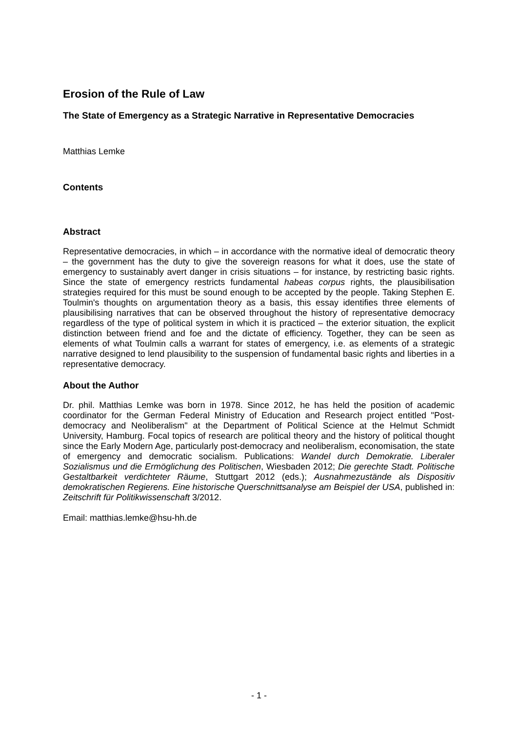Erosion of the Rule of Law
The State of Emergency as a Strategic Narrative in Representative Democracies
Matthias Lemke
Contents
Abstract
Representative democracies, in which – in accordance with the normative ideal of democratic theory – the government has the duty to give the sovereign reasons for what it does, use the state of emergency to sustainably avert danger in crisis situations – for instance, by restricting basic rights. Since the state of emergency restricts fundamental habeas corpus rights, the plausibilisation strategies required for this must be sound enough to be accepted by the people. Taking Stephen E. Toulmin's thoughts on argumentation theory as a basis, this essay identifies three elements of plausibilising narratives that can be observed throughout the history of representative democracy regardless of the type of political system in which it is practiced – the exterior situation, the explicit distinction between friend and foe and the dictate of efficiency. Together, they can be seen as elements of what Toulmin calls a warrant for states of emergency, i.e. as elements of a strategic narrative designed to lend plausibility to the suspension of fundamental basic rights and liberties in a representative democracy.
About the Author
Dr. phil. Matthias Lemke was born in 1978. Since 2012, he has held the position of academic coordinator for the German Federal Ministry of Education and Research project entitled "Post-democracy and Neoliberalism" at the Department of Political Science at the Helmut Schmidt University, Hamburg. Focal topics of research are political theory and the history of political thought since the Early Modern Age, particularly post-democracy and neoliberalism, economisation, the state of emergency and democratic socialism. Publications: Wandel durch Demokratie. Liberaler Sozialismus und die Ermöglichung des Politischen, Wiesbaden 2012; Die gerechte Stadt. Politische Gestaltbarkeit verdichteter Räume, Stuttgart 2012 (eds.); Ausnahmezustände als Dispositiv demokratischen Regierens. Eine historische Querschnittsanalyse am Beispiel der USA, published in: Zeitschrift für Politikwissenschaft 3/2012.
Email: matthias.lemke@hsu-hh.de
- 1 -